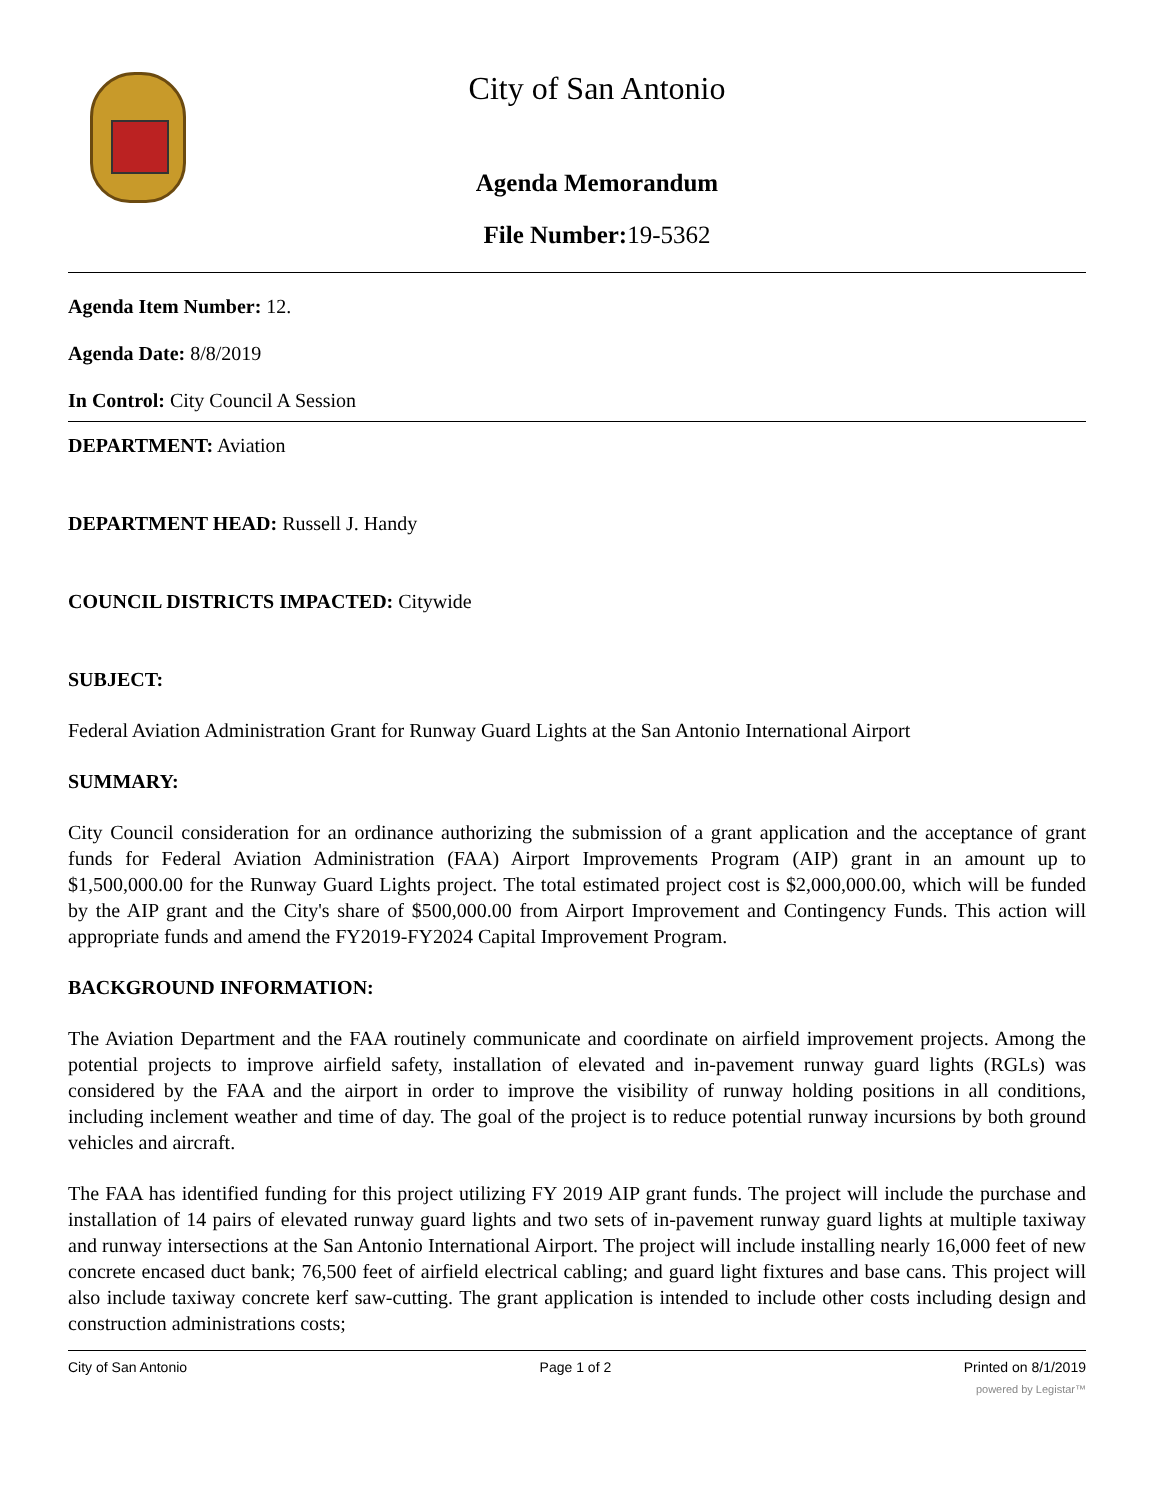City of San Antonio
Agenda Memorandum
File Number: 19-5362
Agenda Item Number: 12.
Agenda Date: 8/8/2019
In Control: City Council A Session
DEPARTMENT: Aviation
DEPARTMENT HEAD: Russell J. Handy
COUNCIL DISTRICTS IMPACTED: Citywide
SUBJECT:
Federal Aviation Administration Grant for Runway Guard Lights at the San Antonio International Airport
SUMMARY:
City Council consideration for an ordinance authorizing the submission of a grant application and the acceptance of grant funds for Federal Aviation Administration (FAA) Airport Improvements Program (AIP) grant in an amount up to $1,500,000.00 for the Runway Guard Lights project. The total estimated project cost is $2,000,000.00, which will be funded by the AIP grant and the City's share of $500,000.00 from Airport Improvement and Contingency Funds. This action will appropriate funds and amend the FY2019-FY2024 Capital Improvement Program.
BACKGROUND INFORMATION:
The Aviation Department and the FAA routinely communicate and coordinate on airfield improvement projects. Among the potential projects to improve airfield safety, installation of elevated and in-pavement runway guard lights (RGLs) was considered by the FAA and the airport in order to improve the visibility of runway holding positions in all conditions, including inclement weather and time of day. The goal of the project is to reduce potential runway incursions by both ground vehicles and aircraft.
The FAA has identified funding for this project utilizing FY 2019 AIP grant funds. The project will include the purchase and installation of 14 pairs of elevated runway guard lights and two sets of in-pavement runway guard lights at multiple taxiway and runway intersections at the San Antonio International Airport. The project will include installing nearly 16,000 feet of new concrete encased duct bank; 76,500 feet of airfield electrical cabling; and guard light fixtures and base cans. This project will also include taxiway concrete kerf saw-cutting. The grant application is intended to include other costs including design and construction administrations costs;
City of San Antonio Page 1 of 2 Printed on 8/1/2019
powered by Legistar™